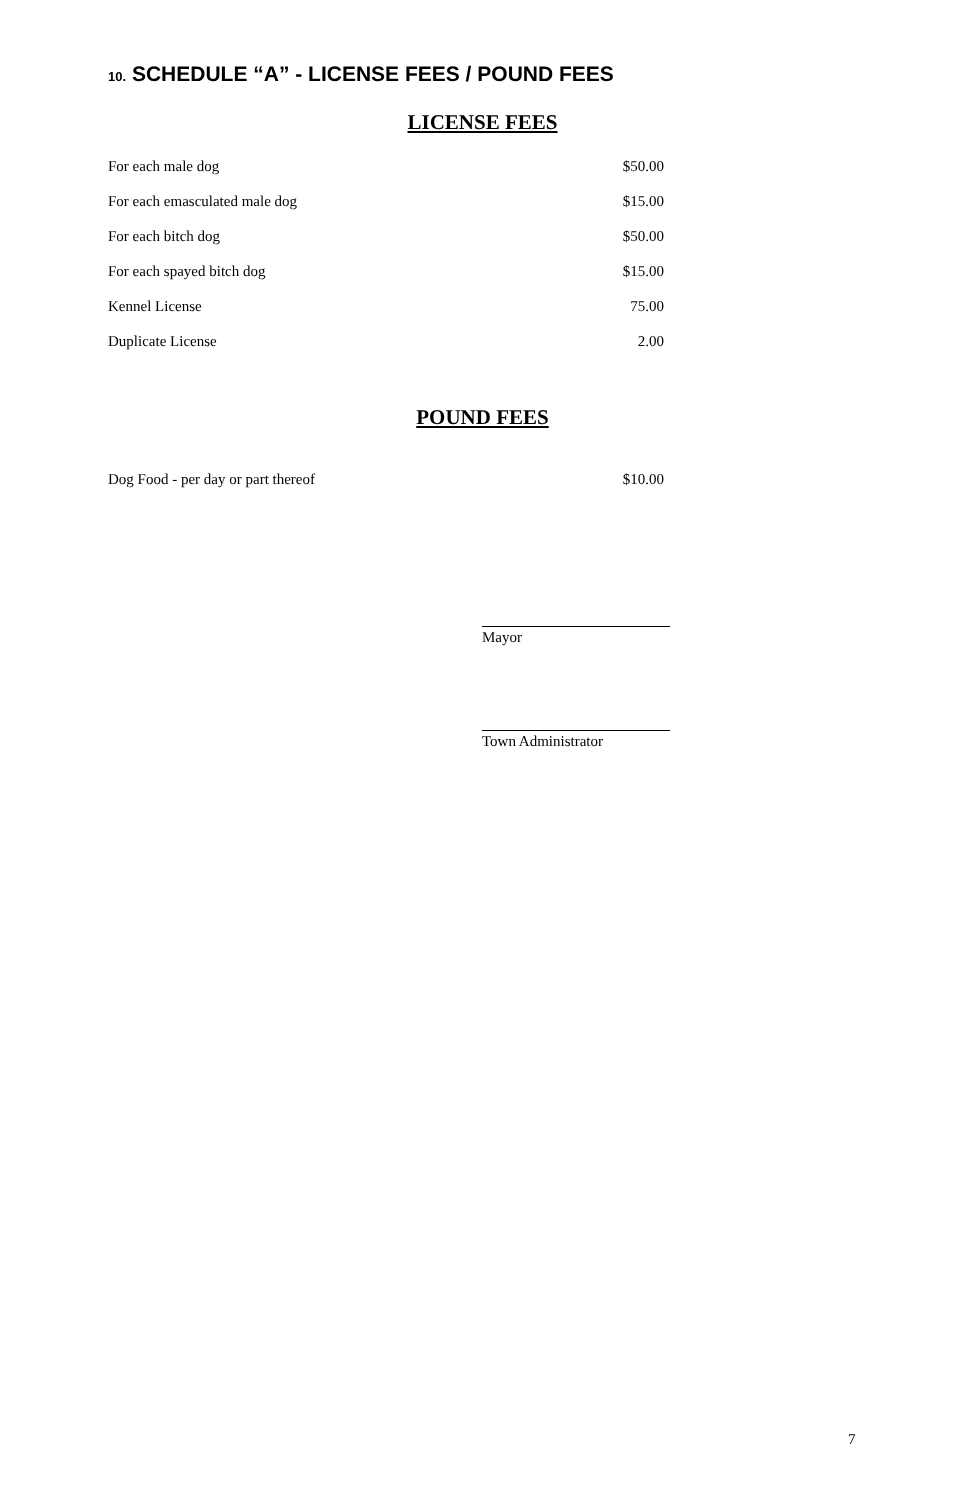10. SCHEDULE “A” - LICENSE FEES / POUND FEES
LICENSE FEES
| For each male dog | $50.00 |
| For each emasculated male dog | $15.00 |
| For each bitch dog | $50.00 |
| For each spayed bitch dog | $15.00 |
| Kennel License | 75.00 |
| Duplicate License | 2.00 |
POUND FEES
| Dog Food - per day or part thereof | $10.00 |
Mayor
Town Administrator
7